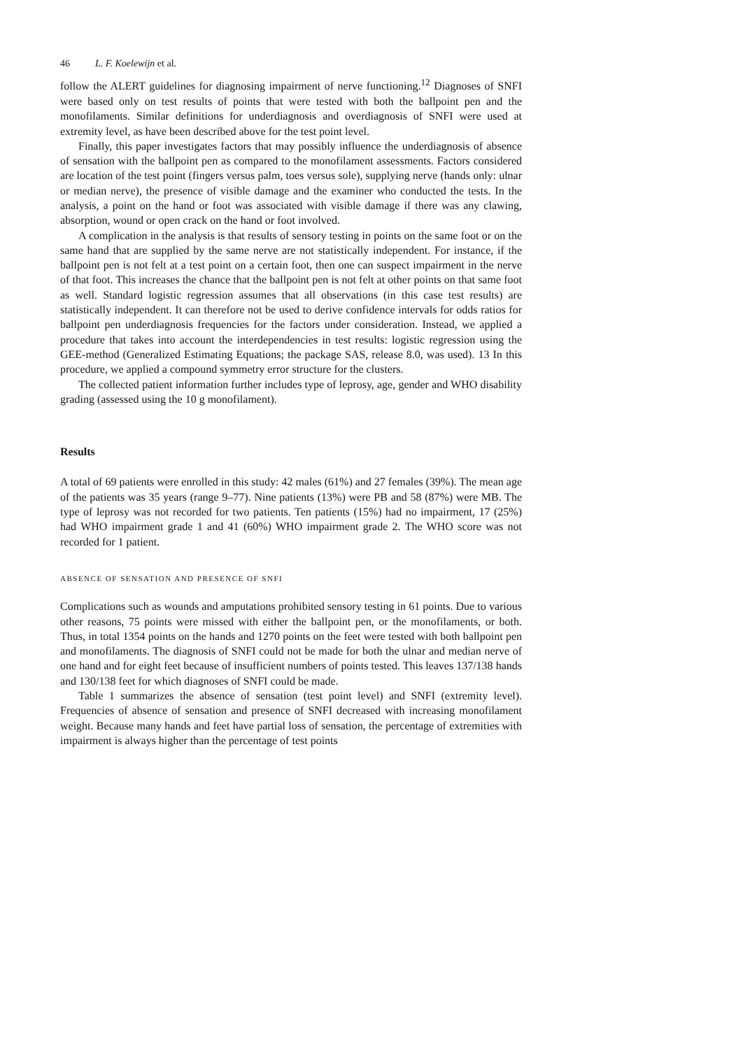46 L. F. Koelewijn et al.
follow the ALERT guidelines for diagnosing impairment of nerve functioning.<sup>12</sup> Diagnoses of SNFI were based only on test results of points that were tested with both the ballpoint pen and the monofilaments. Similar definitions for underdiagnosis and overdiagnosis of SNFI were used at extremity level, as have been described above for the test point level.
Finally, this paper investigates factors that may possibly influence the underdiagnosis of absence of sensation with the ballpoint pen as compared to the monofilament assessments. Factors considered are location of the test point (fingers versus palm, toes versus sole), supplying nerve (hands only: ulnar or median nerve), the presence of visible damage and the examiner who conducted the tests. In the analysis, a point on the hand or foot was associated with visible damage if there was any clawing, absorption, wound or open crack on the hand or foot involved.
A complication in the analysis is that results of sensory testing in points on the same foot or on the same hand that are supplied by the same nerve are not statistically independent. For instance, if the ballpoint pen is not felt at a test point on a certain foot, then one can suspect impairment in the nerve of that foot. This increases the chance that the ballpoint pen is not felt at other points on that same foot as well. Standard logistic regression assumes that all observations (in this case test results) are statistically independent. It can therefore not be used to derive confidence intervals for odds ratios for ballpoint pen underdiagnosis frequencies for the factors under consideration. Instead, we applied a procedure that takes into account the interdependencies in test results: logistic regression using the GEE-method (Generalized Estimating Equations; the package SAS, release 8.0, was used). 13 In this procedure, we applied a compound symmetry error structure for the clusters.
The collected patient information further includes type of leprosy, age, gender and WHO disability grading (assessed using the 10 g monofilament).
Results
A total of 69 patients were enrolled in this study: 42 males (61%) and 27 females (39%). The mean age of the patients was 35 years (range 9–77). Nine patients (13%) were PB and 58 (87%) were MB. The type of leprosy was not recorded for two patients. Ten patients (15%) had no impairment, 17 (25%) had WHO impairment grade 1 and 41 (60%) WHO impairment grade 2. The WHO score was not recorded for 1 patient.
ABSENCE OF SENSATION AND PRESENCE OF SNFI
Complications such as wounds and amputations prohibited sensory testing in 61 points. Due to various other reasons, 75 points were missed with either the ballpoint pen, or the monofilaments, or both. Thus, in total 1354 points on the hands and 1270 points on the feet were tested with both ballpoint pen and monofilaments. The diagnosis of SNFI could not be made for both the ulnar and median nerve of one hand and for eight feet because of insufficient numbers of points tested. This leaves 137/138 hands and 130/138 feet for which diagnoses of SNFI could be made.
Table 1 summarizes the absence of sensation (test point level) and SNFI (extremity level). Frequencies of absence of sensation and presence of SNFI decreased with increasing monofilament weight. Because many hands and feet have partial loss of sensation, the percentage of extremities with impairment is always higher than the percentage of test points